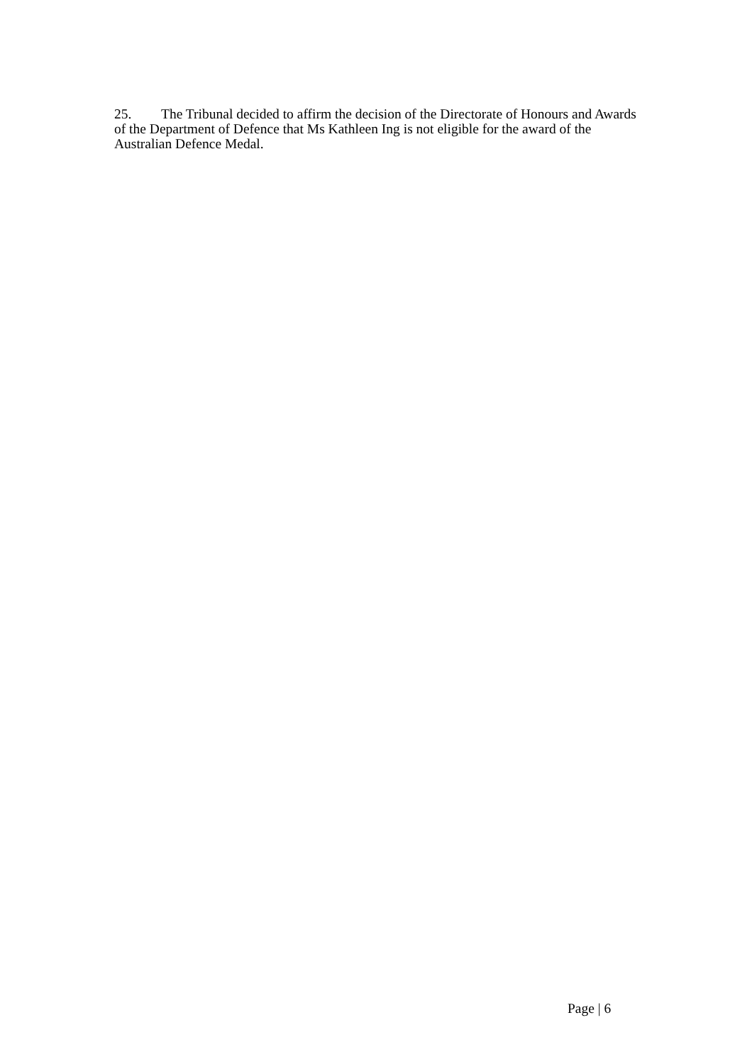25. The Tribunal decided to affirm the decision of the Directorate of Honours and Awards of the Department of Defence that Ms Kathleen Ing is not eligible for the award of the Australian Defence Medal.
Page | 6